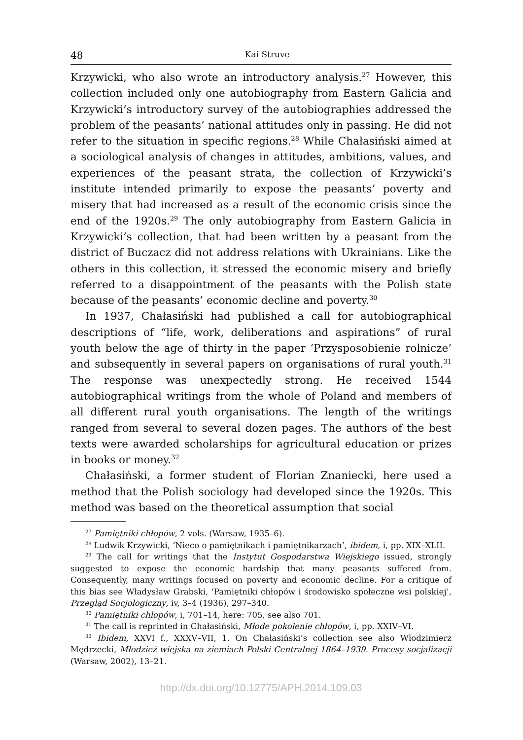48 Kai Struve
Krzywicki, who also wrote an introductory analysis.<sup>27</sup> However, this collection included only one autobiography from Eastern Galicia and Krzywicki’s introductory survey of the autobiographies addressed the problem of the peasants’ national attitudes only in passing. He did not refer to the situation in specific regions.<sup>28</sup> While Chałasiński aimed at a sociological analysis of changes in attitudes, ambitions, values, and experiences of the peasant strata, the collection of Krzywicki’s institute intended primarily to expose the peasants’ poverty and misery that had increased as a result of the economic crisis since the end of the 1920s.<sup>29</sup> The only autobiography from Eastern Galicia in Krzywicki’s collection, that had been written by a peasant from the district of Buczacz did not address relations with Ukrainians. Like the others in this collection, it stressed the economic misery and briefly referred to a disappointment of the peasants with the Polish state because of the peasants’ economic decline and poverty.<sup>30</sup>
In 1937, Chałasiński had published a call for autobiographical descriptions of “life, work, deliberations and aspirations” of rural youth below the age of thirty in the paper ‘Przysposobienie rolnicze’ and subsequently in several papers on organisations of rural youth.<sup>31</sup> The response was unexpectedly strong. He received 1544 autobiographical writings from the whole of Poland and members of all different rural youth organisations. The length of the writings ranged from several to several dozen pages. The authors of the best texts were awarded scholarships for agricultural education or prizes in books or money.<sup>32</sup>
Chałasiński, a former student of Florian Znaniecki, here used a method that the Polish sociology had developed since the 1920s. This method was based on the theoretical assumption that social
<sup>27</sup> Pamiętniki chłopów, 2 vols. (Warsaw, 1935–6).
<sup>28</sup> Ludwik Krzywicki, ‘Nieco o pamiętnikach i pamiętnikarzach’, ibidem, i, pp. XIX–XLII.
<sup>29</sup> The call for writings that the Instytut Gospodarstwa Wiejskiego issued, strongly suggested to expose the economic hardship that many peasants suffered from. Consequently, many writings focused on poverty and economic decline. For a critique of this bias see Władysław Grabski, ‘Pamiętniki chłopów i środowisko społeczne wsi polskiej’, Przegląd Socjologiczny, iv, 3–4 (1936), 297–340.
<sup>30</sup> Pamiętniki chłopów, i, 701–14, here: 705, see also 701.
<sup>31</sup> The call is reprinted in Chałasiński, Młode pokolenie chłopów, i, pp. XXIV–VI.
<sup>32</sup> Ibidem, XXVI f., XXXV–VII, 1. On Chałasiński’s collection see also Włodzimierz Mędrzecki, Młodzież wiejska na ziemiach Polski Centralnej 1864–1939. Procesy socjalizacji (Warsaw, 2002), 13–21.
http://dx.doi.org/10.12775/APH.2014.109.03